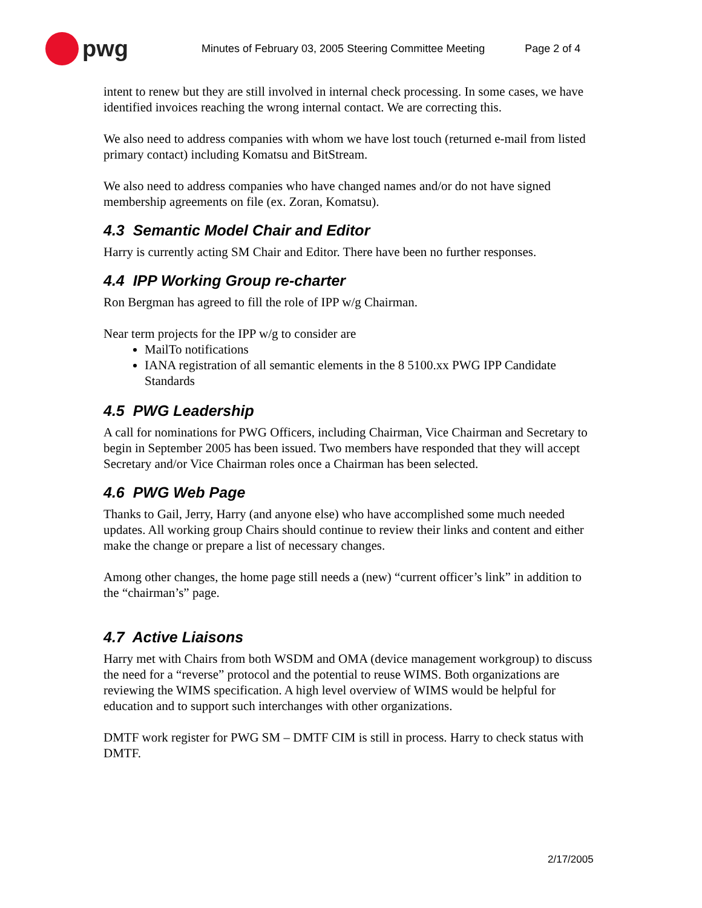pwg
Minutes of February 03, 2005 Steering Committee Meeting Page 2 of 4
intent to renew but they are still involved in internal check processing. In some cases, we have identified invoices reaching the wrong internal contact. We are correcting this.
We also need to address companies with whom we have lost touch (returned e-mail from listed primary contact) including Komatsu and BitStream.
We also need to address companies who have changed names and/or do not have signed membership agreements on file (ex. Zoran, Komatsu).
4.3 Semantic Model Chair and Editor
Harry is currently acting SM Chair and Editor. There have been no further responses.
4.4 IPP Working Group re-charter
Ron Bergman has agreed to fill the role of IPP w/g Chairman.
Near term projects for the IPP w/g to consider are
MailTo notifications
IANA registration of all semantic elements in the 8 5100.xx PWG IPP Candidate Standards
4.5 PWG Leadership
A call for nominations for PWG Officers, including Chairman, Vice Chairman and Secretary to begin in September 2005 has been issued. Two members have responded that they will accept Secretary and/or Vice Chairman roles once a Chairman has been selected.
4.6 PWG Web Page
Thanks to Gail, Jerry, Harry (and anyone else) who have accomplished some much needed updates. All working group Chairs should continue to review their links and content and either make the change or prepare a list of necessary changes.
Among other changes, the home page still needs a (new) “current officer’s link” in addition to the “chairman’s” page.
4.7 Active Liaisons
Harry met with Chairs from both WSDM and OMA (device management workgroup) to discuss the need for a “reverse” protocol and the potential to reuse WIMS. Both organizations are reviewing the WIMS specification. A high level overview of WIMS would be helpful for education and to support such interchanges with other organizations.
DMTF work register for PWG SM – DMTF CIM is still in process. Harry to check status with DMTF.
2/17/2005